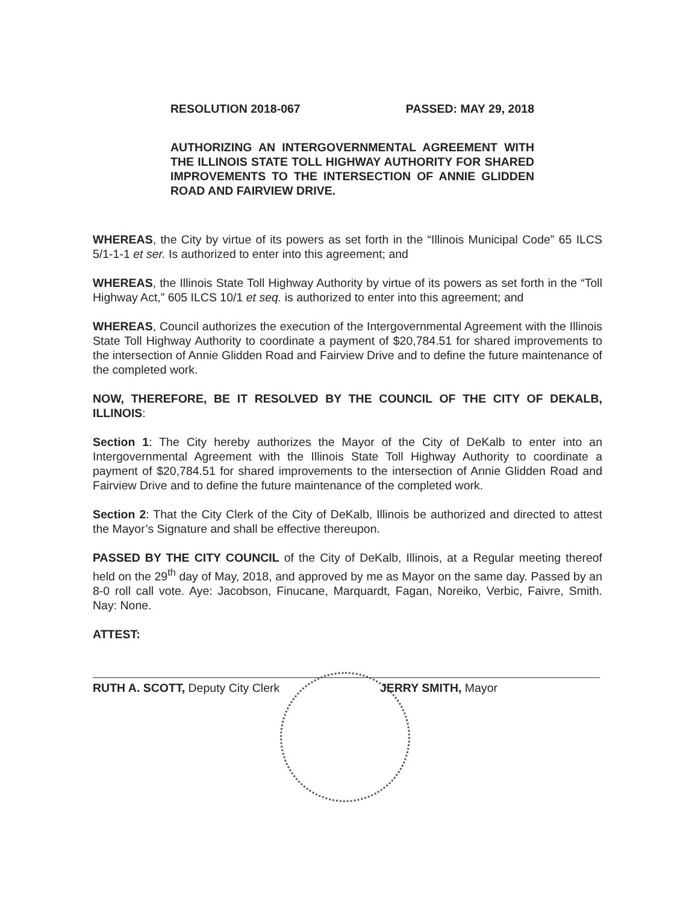RESOLUTION 2018-067 PASSED: MAY 29, 2018
AUTHORIZING AN INTERGOVERNMENTAL AGREEMENT WITH THE ILLINOIS STATE TOLL HIGHWAY AUTHORITY FOR SHARED IMPROVEMENTS TO THE INTERSECTION OF ANNIE GLIDDEN ROAD AND FAIRVIEW DRIVE.
WHEREAS, the City by virtue of its powers as set forth in the “Illinois Municipal Code” 65 ILCS 5/1-1-1 et ser. Is authorized to enter into this agreement; and
WHEREAS, the Illinois State Toll Highway Authority by virtue of its powers as set forth in the “Toll Highway Act,” 605 ILCS 10/1 et seq. is authorized to enter into this agreement; and
WHEREAS, Council authorizes the execution of the Intergovernmental Agreement with the Illinois State Toll Highway Authority to coordinate a payment of $20,784.51 for shared improvements to the intersection of Annie Glidden Road and Fairview Drive and to define the future maintenance of the completed work.
NOW, THEREFORE, BE IT RESOLVED BY THE COUNCIL OF THE CITY OF DEKALB, ILLINOIS:
Section 1: The City hereby authorizes the Mayor of the City of DeKalb to enter into an Intergovernmental Agreement with the Illinois State Toll Highway Authority to coordinate a payment of $20,784.51 for shared improvements to the intersection of Annie Glidden Road and Fairview Drive and to define the future maintenance of the completed work.
Section 2: That the City Clerk of the City of DeKalb, Illinois be authorized and directed to attest the Mayor’s Signature and shall be effective thereupon.
PASSED BY THE CITY COUNCIL of the City of DeKalb, Illinois, at a Regular meeting thereof held on the 29<sup>th</sup> day of May, 2018, and approved by me as Mayor on the same day. Passed by an 8-0 roll call vote. Aye: Jacobson, Finucane, Marquardt, Fagan, Noreiko, Verbic, Faivre, Smith. Nay: None.
ATTEST:
RUTH A. SCOTT, Deputy City Clerk JERRY SMITH, Mayor